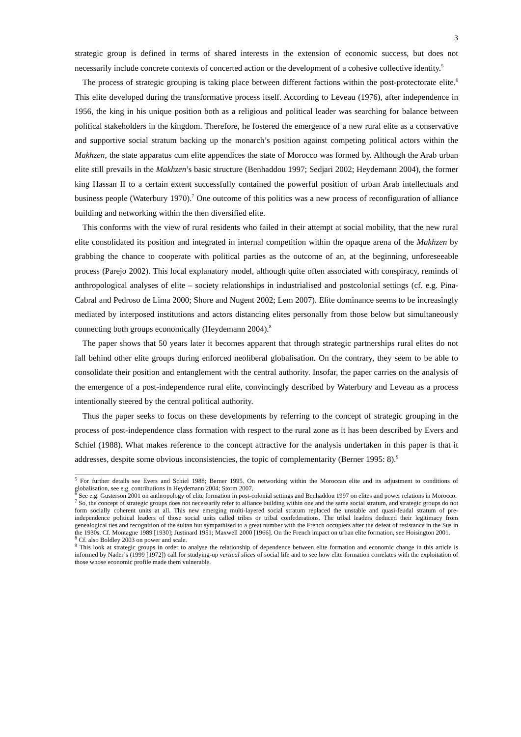3
strategic group is defined in terms of shared interests in the extension of economic success, but does not necessarily include concrete contexts of concerted action or the development of a cohesive collective identity.<sup>5</sup>
The process of strategic grouping is taking place between different factions within the post-protectorate elite.<sup>6</sup> This elite developed during the transformative process itself. According to Leveau (1976), after independence in 1956, the king in his unique position both as a religious and political leader was searching for balance between political stakeholders in the kingdom. Therefore, he fostered the emergence of a new rural elite as a conservative and supportive social stratum backing up the monarch’s position against competing political actors within the Makhzen, the state apparatus cum elite appendices the state of Morocco was formed by. Although the Arab urban elite still prevails in the Makhzen’s basic structure (Benhaddou 1997; Sedjari 2002; Heydemann 2004), the former king Hassan II to a certain extent successfully contained the powerful position of urban Arab intellectuals and business people (Waterbury 1970).<sup>7</sup> One outcome of this politics was a new process of reconfiguration of alliance building and networking within the then diversified elite.
This conforms with the view of rural residents who failed in their attempt at social mobility, that the new rural elite consolidated its position and integrated in internal competition within the opaque arena of the Makhzen by grabbing the chance to cooperate with political parties as the outcome of an, at the beginning, unforeseeable process (Parejo 2002). This local explanatory model, although quite often associated with conspiracy, reminds of anthropological analyses of elite – society relationships in industrialised and postcolonial settings (cf. e.g. Pina-Cabral and Pedroso de Lima 2000; Shore and Nugent 2002; Lem 2007). Elite dominance seems to be increasingly mediated by interposed institutions and actors distancing elites personally from those below but simultaneously connecting both groups economically (Heydemann 2004).<sup>8</sup>
The paper shows that 50 years later it becomes apparent that through strategic partnerships rural elites do not fall behind other elite groups during enforced neoliberal globalisation. On the contrary, they seem to be able to consolidate their position and entanglement with the central authority. Insofar, the paper carries on the analysis of the emergence of a post-independence rural elite, convincingly described by Waterbury and Leveau as a process intentionally steered by the central political authority.
Thus the paper seeks to focus on these developments by referring to the concept of strategic grouping in the process of post-independence class formation with respect to the rural zone as it has been described by Evers and Schiel (1988). What makes reference to the concept attractive for the analysis undertaken in this paper is that it addresses, despite some obvious inconsistencies, the topic of complementarity (Berner 1995: 8).<sup>9</sup>
<sup>5</sup> For further details see Evers and Schiel 1988; Berner 1995. On networking within the Moroccan elite and its adjustment to conditions of globalisation, see e.g. contributions in Heydemann 2004; Storm 2007.
<sup>6</sup> See e.g. Gusterson 2001 on anthropology of elite formation in post-colonial settings and Benhaddou 1997 on elites and power relations in Morocco.
<sup>7</sup> So, the concept of strategic groups does not necessarily refer to alliance building within one and the same social stratum, and strategic groups do not form socially coherent units at all. This new emerging multi-layered social stratum replaced the unstable and quasi-feudal stratum of pre-independence political leaders of those social units called tribes or tribal confederations. The tribal leaders deduced their legitimacy from genealogical ties and recognition of the sultan but sympathised to a great number with the French occupiers after the defeat of resistance in the Sus in the 1930s. Cf. Montagne 1989 [1930]; Justinard 1951; Maxwell 2000 [1966]. On the French impact on urban elite formation, see Hoisington 2001.
<sup>8</sup> Cf. also Boldley 2003 on power and scale.
<sup>9</sup> This look at strategic groups in order to analyse the relationship of dependence between elite formation and economic change in this article is informed by Nader’s (1999 [1972]) call for studying-up vertical slices of social life and to see how elite formation correlates with the exploitation of those whose economic profile made them vulnerable.